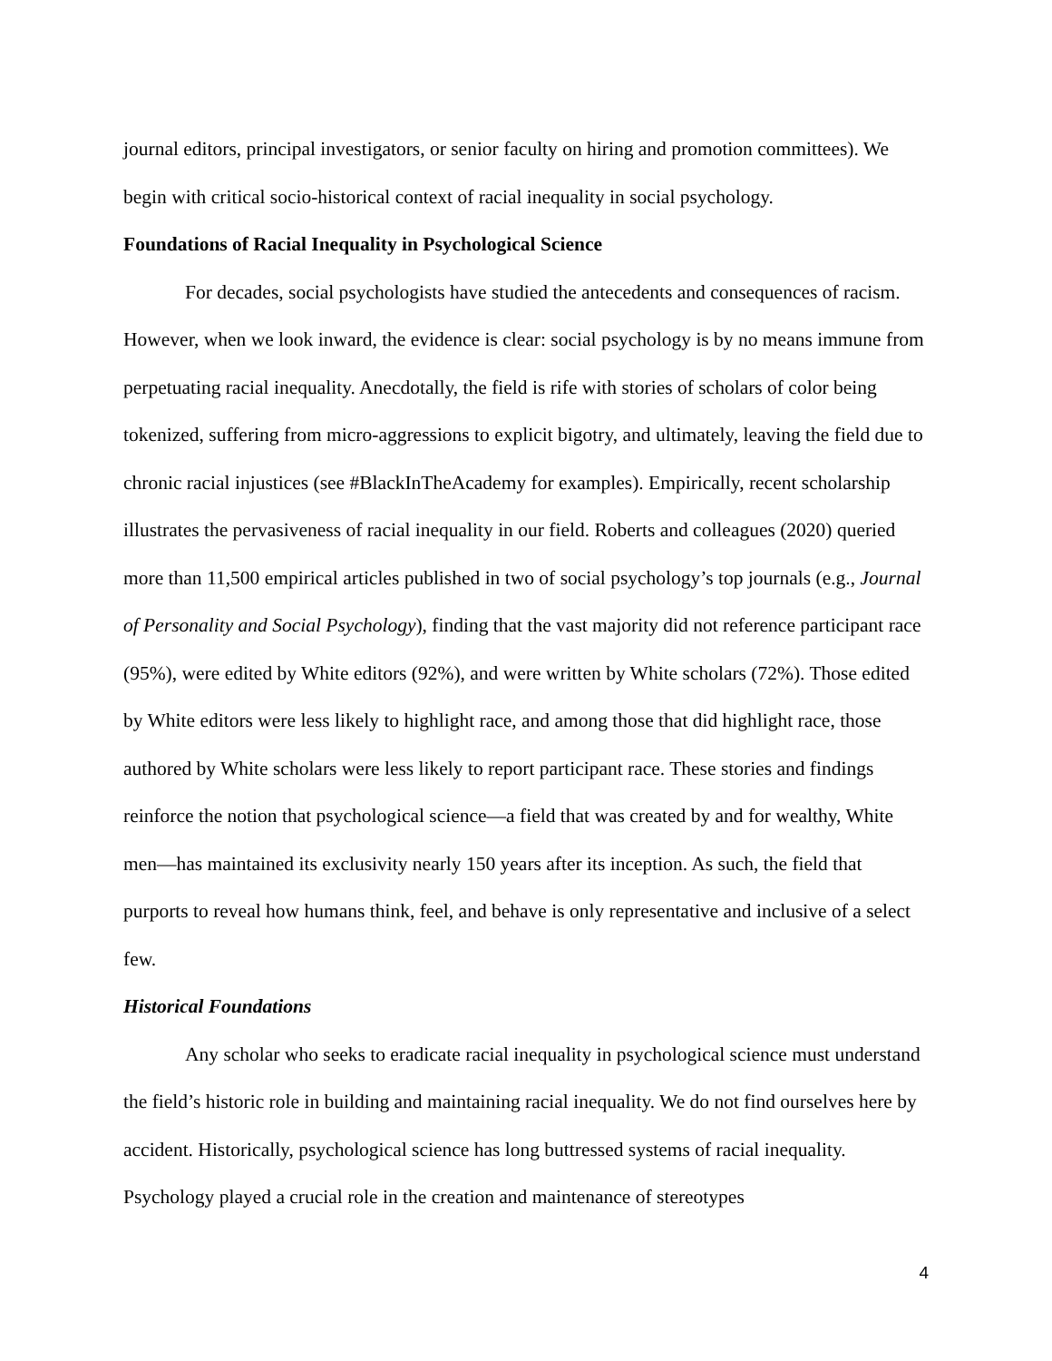journal editors, principal investigators, or senior faculty on hiring and promotion committees). We begin with critical socio-historical context of racial inequality in social psychology.
Foundations of Racial Inequality in Psychological Science
For decades, social psychologists have studied the antecedents and consequences of racism. However, when we look inward, the evidence is clear: social psychology is by no means immune from perpetuating racial inequality. Anecdotally, the field is rife with stories of scholars of color being tokenized, suffering from micro-aggressions to explicit bigotry, and ultimately, leaving the field due to chronic racial injustices (see #BlackInTheAcademy for examples). Empirically, recent scholarship illustrates the pervasiveness of racial inequality in our field. Roberts and colleagues (2020) queried more than 11,500 empirical articles published in two of social psychology’s top journals (e.g., Journal of Personality and Social Psychology), finding that the vast majority did not reference participant race (95%), were edited by White editors (92%), and were written by White scholars (72%). Those edited by White editors were less likely to highlight race, and among those that did highlight race, those authored by White scholars were less likely to report participant race. These stories and findings reinforce the notion that psychological science—a field that was created by and for wealthy, White men—has maintained its exclusivity nearly 150 years after its inception. As such, the field that purports to reveal how humans think, feel, and behave is only representative and inclusive of a select few.
Historical Foundations
Any scholar who seeks to eradicate racial inequality in psychological science must understand the field’s historic role in building and maintaining racial inequality. We do not find ourselves here by accident. Historically, psychological science has long buttressed systems of racial inequality. Psychology played a crucial role in the creation and maintenance of stereotypes
4